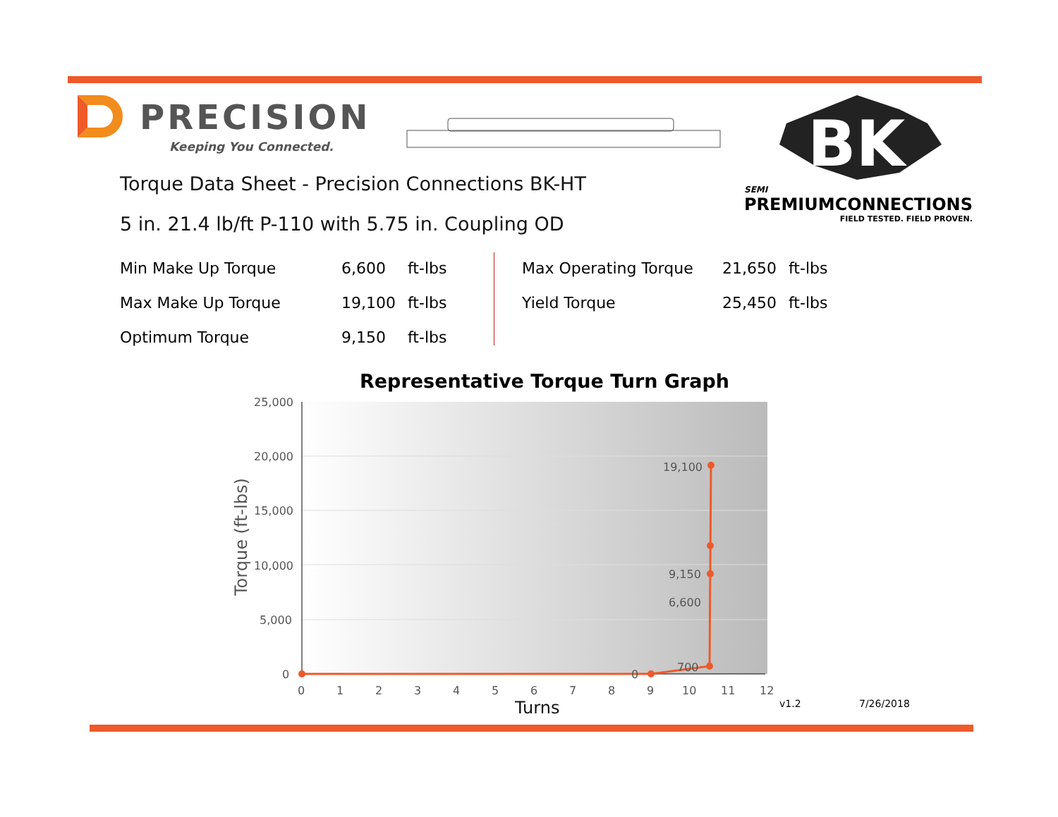PRECISION
Keeping You Connected.
BK
SEMI
PREMIUMCONNECTIONS
FIELD TESTED. FIELD PROVEN.
Torque Data Sheet - Precision Connections BK-HT
5 in. 21.4 lb/ft P-110 with 5.75 in. Coupling OD
| Min Make Up Torque | 6,600 | ft-lbs |
| Max Make Up Torque | 19,100 | ft-lbs |
| Optimum Torque | 9,150 | ft-lbs |
| Max Operating Torque | 21,650 | ft-lbs |
| Yield Torque | 25,450 | ft-lbs |
Representative Torque Turn Graph
19,100
9,150
6,600
700
0
25,000
20,000
15,000
10,000
5,000
0
0
1
2
3
4
5
6
7
8
9
10
11
12
Turns
Torque (ft-lbs)
v1.2 7/26/2018